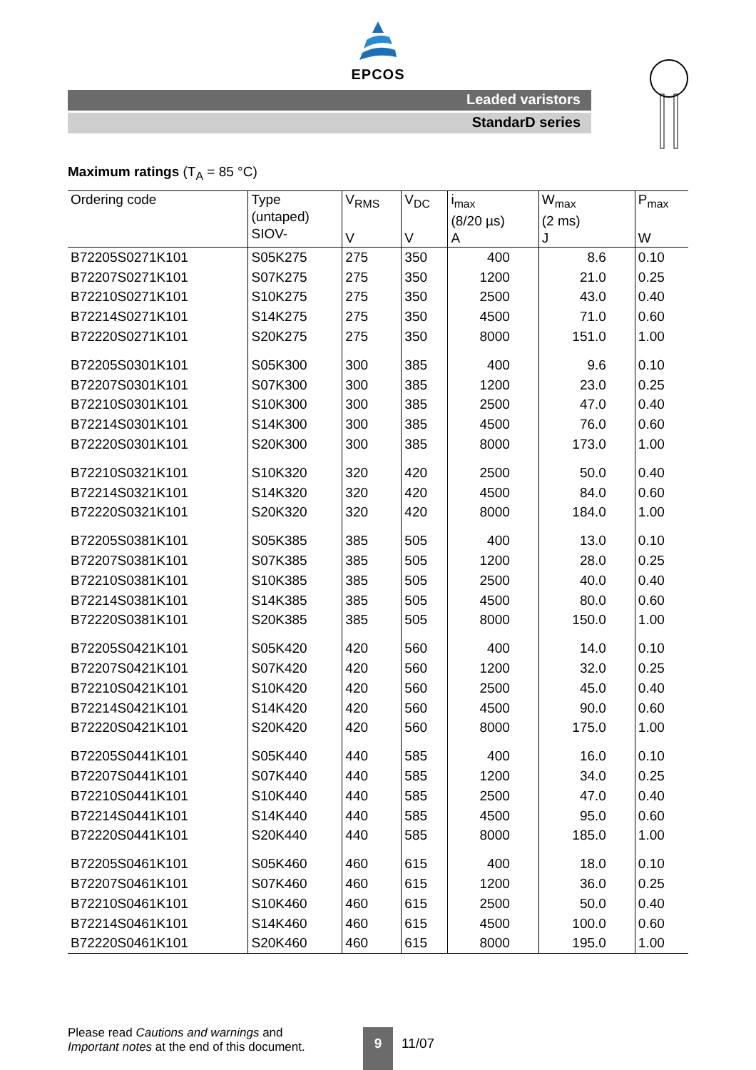EPCOS
Leaded varistors
StandarD series
Maximum ratings (T<sub>A</sub> = 85 °C)
| Ordering code | Type (untaped) SIOV- | V<sub>RMS</sub> V | V<sub>DC</sub> V | i<sub>max</sub> (8/20 µs) A | W<sub>max</sub> (2 ms) J | P<sub>max</sub> W |
| --- | --- | --- | --- | --- | --- | --- |
| B72205S0271K101 | S05K275 | 275 | 350 | 400 | 8.6 | 0.10 |
| B72207S0271K101 | S07K275 | 275 | 350 | 1200 | 21.0 | 0.25 |
| B72210S0271K101 | S10K275 | 275 | 350 | 2500 | 43.0 | 0.40 |
| B72214S0271K101 | S14K275 | 275 | 350 | 4500 | 71.0 | 0.60 |
| B72220S0271K101 | S20K275 | 275 | 350 | 8000 | 151.0 | 1.00 |
| B72205S0301K101 | S05K300 | 300 | 385 | 400 | 9.6 | 0.10 |
| B72207S0301K101 | S07K300 | 300 | 385 | 1200 | 23.0 | 0.25 |
| B72210S0301K101 | S10K300 | 300 | 385 | 2500 | 47.0 | 0.40 |
| B72214S0301K101 | S14K300 | 300 | 385 | 4500 | 76.0 | 0.60 |
| B72220S0301K101 | S20K300 | 300 | 385 | 8000 | 173.0 | 1.00 |
| B72210S0321K101 | S10K320 | 320 | 420 | 2500 | 50.0 | 0.40 |
| B72214S0321K101 | S14K320 | 320 | 420 | 4500 | 84.0 | 0.60 |
| B72220S0321K101 | S20K320 | 320 | 420 | 8000 | 184.0 | 1.00 |
| B72205S0381K101 | S05K385 | 385 | 505 | 400 | 13.0 | 0.10 |
| B72207S0381K101 | S07K385 | 385 | 505 | 1200 | 28.0 | 0.25 |
| B72210S0381K101 | S10K385 | 385 | 505 | 2500 | 40.0 | 0.40 |
| B72214S0381K101 | S14K385 | 385 | 505 | 4500 | 80.0 | 0.60 |
| B72220S0381K101 | S20K385 | 385 | 505 | 8000 | 150.0 | 1.00 |
| B72205S0421K101 | S05K420 | 420 | 560 | 400 | 14.0 | 0.10 |
| B72207S0421K101 | S07K420 | 420 | 560 | 1200 | 32.0 | 0.25 |
| B72210S0421K101 | S10K420 | 420 | 560 | 2500 | 45.0 | 0.40 |
| B72214S0421K101 | S14K420 | 420 | 560 | 4500 | 90.0 | 0.60 |
| B72220S0421K101 | S20K420 | 420 | 560 | 8000 | 175.0 | 1.00 |
| B72205S0441K101 | S05K440 | 440 | 585 | 400 | 16.0 | 0.10 |
| B72207S0441K101 | S07K440 | 440 | 585 | 1200 | 34.0 | 0.25 |
| B72210S0441K101 | S10K440 | 440 | 585 | 2500 | 47.0 | 0.40 |
| B72214S0441K101 | S14K440 | 440 | 585 | 4500 | 95.0 | 0.60 |
| B72220S0441K101 | S20K440 | 440 | 585 | 8000 | 185.0 | 1.00 |
| B72205S0461K101 | S05K460 | 460 | 615 | 400 | 18.0 | 0.10 |
| B72207S0461K101 | S07K460 | 460 | 615 | 1200 | 36.0 | 0.25 |
| B72210S0461K101 | S10K460 | 460 | 615 | 2500 | 50.0 | 0.40 |
| B72214S0461K101 | S14K460 | 460 | 615 | 4500 | 100.0 | 0.60 |
| B72220S0461K101 | S20K460 | 460 | 615 | 8000 | 195.0 | 1.00 |
Please read Cautions and warnings and
Important notes at the end of this document.
9
11/07